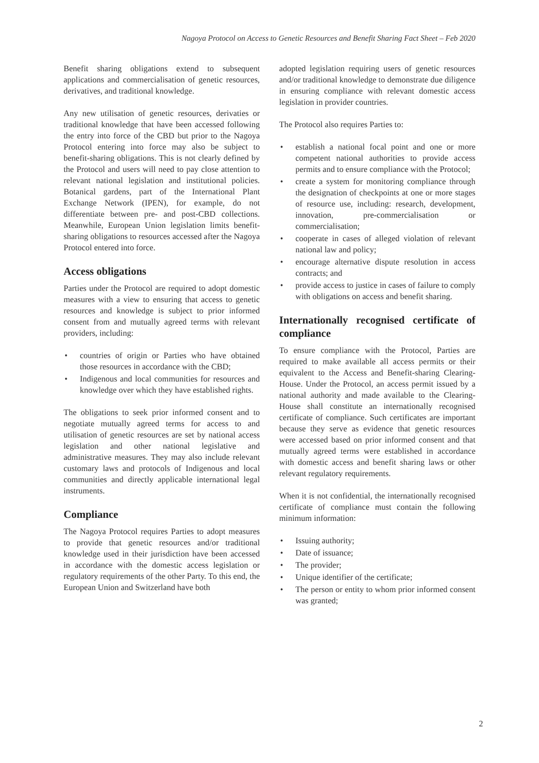Nagoya Protocol on Access to Genetic Resources and Benefit Sharing Fact Sheet – Feb 2020
Benefit sharing obligations extend to subsequent applications and commercialisation of genetic resources, derivatives, and traditional knowledge.
Any new utilisation of genetic resources, derivaties or traditional knowledge that have been accessed following the entry into force of the CBD but prior to the Nagoya Protocol entering into force may also be subject to benefit-sharing obligations. This is not clearly defined by the Protocol and users will need to pay close attention to relevant national legislation and institutional policies. Botanical gardens, part of the International Plant Exchange Network (IPEN), for example, do not differentiate between pre- and post-CBD collections. Meanwhile, European Union legislation limits benefit-sharing obligations to resources accessed after the Nagoya Protocol entered into force.
Access obligations
Parties under the Protocol are required to adopt domestic measures with a view to ensuring that access to genetic resources and knowledge is subject to prior informed consent from and mutually agreed terms with relevant providers, including:
• countries of origin or Parties who have obtained those resources in accordance with the CBD;
• Indigenous and local communities for resources and knowledge over which they have established rights.
The obligations to seek prior informed consent and to negotiate mutually agreed terms for access to and utilisation of genetic resources are set by national access legislation and other national legislative and administrative measures. They may also include relevant customary laws and protocols of Indigenous and local communities and directly applicable international legal instruments.
Compliance
The Nagoya Protocol requires Parties to adopt measures to provide that genetic resources and/or traditional knowledge used in their jurisdiction have been accessed in accordance with the domestic access legislation or regulatory requirements of the other Party. To this end, the European Union and Switzerland have both
adopted legislation requiring users of genetic resources and/or traditional knowledge to demonstrate due diligence in ensuring compliance with relevant domestic access legislation in provider countries.
The Protocol also requires Parties to:
• establish a national focal point and one or more competent national authorities to provide access permits and to ensure compliance with the Protocol;
• create a system for monitoring compliance through the designation of checkpoints at one or more stages of resource use, including: research, development, innovation, pre-commercialisation or commercialisation;
• cooperate in cases of alleged violation of relevant national law and policy;
• encourage alternative dispute resolution in access contracts; and
• provide access to justice in cases of failure to comply with obligations on access and benefit sharing.
Internationally recognised certificate of compliance
To ensure compliance with the Protocol, Parties are required to make available all access permits or their equivalent to the Access and Benefit-sharing Clearing-House. Under the Protocol, an access permit issued by a national authority and made available to the Clearing-House shall constitute an internationally recognised certificate of compliance. Such certificates are important because they serve as evidence that genetic resources were accessed based on prior informed consent and that mutually agreed terms were established in accordance with domestic access and benefit sharing laws or other relevant regulatory requirements.
When it is not confidential, the internationally recognised certificate of compliance must contain the following minimum information:
• Issuing authority;
• Date of issuance;
• The provider;
• Unique identifier of the certificate;
• The person or entity to whom prior informed consent was granted;
2